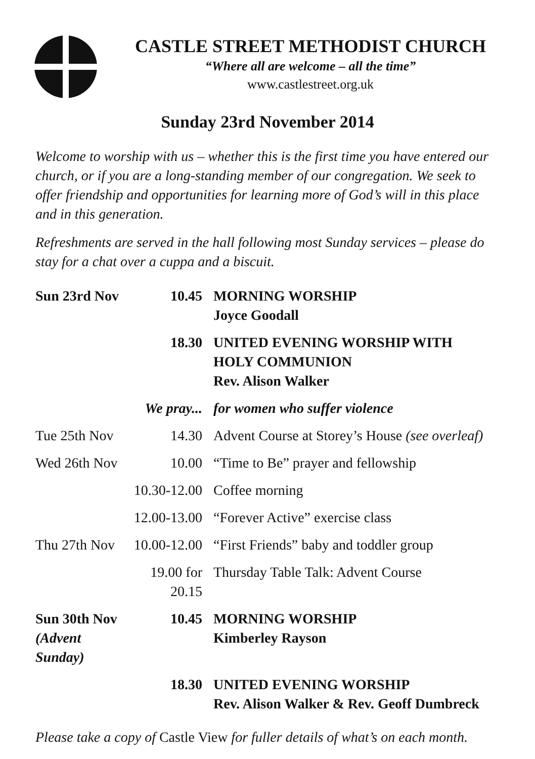CASTLE STREET METHODIST CHURCH
“Where all are welcome – all the time”
www.castlestreet.org.uk
Sunday 23rd November 2014
Welcome to worship with us – whether this is the first time you have entered our church, or if you are a long-standing member of our congregation. We seek to offer friendship and opportunities for learning more of God’s will in this place and in this generation.
Refreshments are served in the hall following most Sunday services – please do stay for a chat over a cuppa and a biscuit.
| Sun 23rd Nov | 10.45 | MORNING WORSHIP Joyce Goodall |
| | 18.30 | UNITED EVENING WORSHIP WITH HOLY COMMUNION Rev. Alison Walker |
| | We pray... | for women who suffer violence |
| Tue 25th Nov | 14.30 | Advent Course at Storey’s House (see overleaf) |
| Wed 26th Nov | 10.00 | “Time to Be” prayer and fellowship |
| | 10.30-12.00 | Coffee morning |
| | 12.00-13.00 | “Forever Active” exercise class |
| Thu 27th Nov | 10.00-12.00 | “First Friends” baby and toddler group |
| | 19.00 for 20.15 | Thursday Table Talk: Advent Course |
| Sun 30th Nov (Advent Sunday) | 10.45 | MORNING WORSHIP Kimberley Rayson |
| | 18.30 | UNITED EVENING WORSHIP Rev. Alison Walker & Rev. Geoff Dumbreck |
Please take a copy of Castle View for fuller details of what’s on each month.